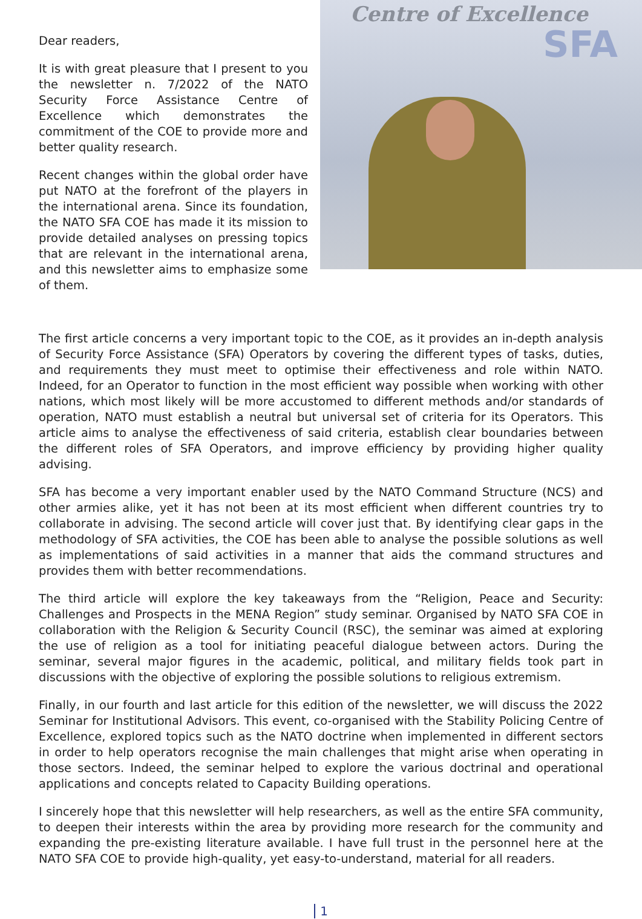Dear readers,
It is with great pleasure that I present to you the newsletter n. 7/2022 of the NATO Security Force Assistance Centre of Excellence which demonstrates the commitment of the COE to provide more and better quality research.
Recent changes within the global order have put NATO at the forefront of the players in the international arena. Since its foundation, the NATO SFA COE has made it its mission to provide detailed analyses on pressing topics that are relevant in the international arena, and this newsletter aims to emphasize some of them.
Centre of Excellence
SFA
The first article concerns a very important topic to the COE, as it provides an in-depth analysis of Security Force Assistance (SFA) Operators by covering the different types of tasks, duties, and requirements they must meet to optimise their effectiveness and role within NATO. Indeed, for an Operator to function in the most efficient way possible when working with other nations, which most likely will be more accustomed to different methods and/or standards of operation, NATO must establish a neutral but universal set of criteria for its Operators. This article aims to analyse the effectiveness of said criteria, establish clear boundaries between the different roles of SFA Operators, and improve efficiency by providing higher quality advising.
SFA has become a very important enabler used by the NATO Command Structure (NCS) and other armies alike, yet it has not been at its most efficient when different countries try to collaborate in advising. The second article will cover just that. By identifying clear gaps in the methodology of SFA activities, the COE has been able to analyse the possible solutions as well as implementations of said activities in a manner that aids the command structures and provides them with better recommendations.
The third article will explore the key takeaways from the “Religion, Peace and Security: Challenges and Prospects in the MENA Region” study seminar. Organised by NATO SFA COE in collaboration with the Religion & Security Council (RSC), the seminar was aimed at exploring the use of religion as a tool for initiating peaceful dialogue between actors. During the seminar, several major figures in the academic, political, and military fields took part in discussions with the objective of exploring the possible solutions to religious extremism.
Finally, in our fourth and last article for this edition of the newsletter, we will discuss the 2022 Seminar for Institutional Advisors. This event, co-organised with the Stability Policing Centre of Excellence, explored topics such as the NATO doctrine when implemented in different sectors in order to help operators recognise the main challenges that might arise when operating in those sectors. Indeed, the seminar helped to explore the various doctrinal and operational applications and concepts related to Capacity Building operations.
I sincerely hope that this newsletter will help researchers, as well as the entire SFA community, to deepen their interests within the area by providing more research for the community and expanding the pre-existing literature available. I have full trust in the personnel here at the NATO SFA COE to provide high-quality, yet easy-to-understand, material for all readers.
1